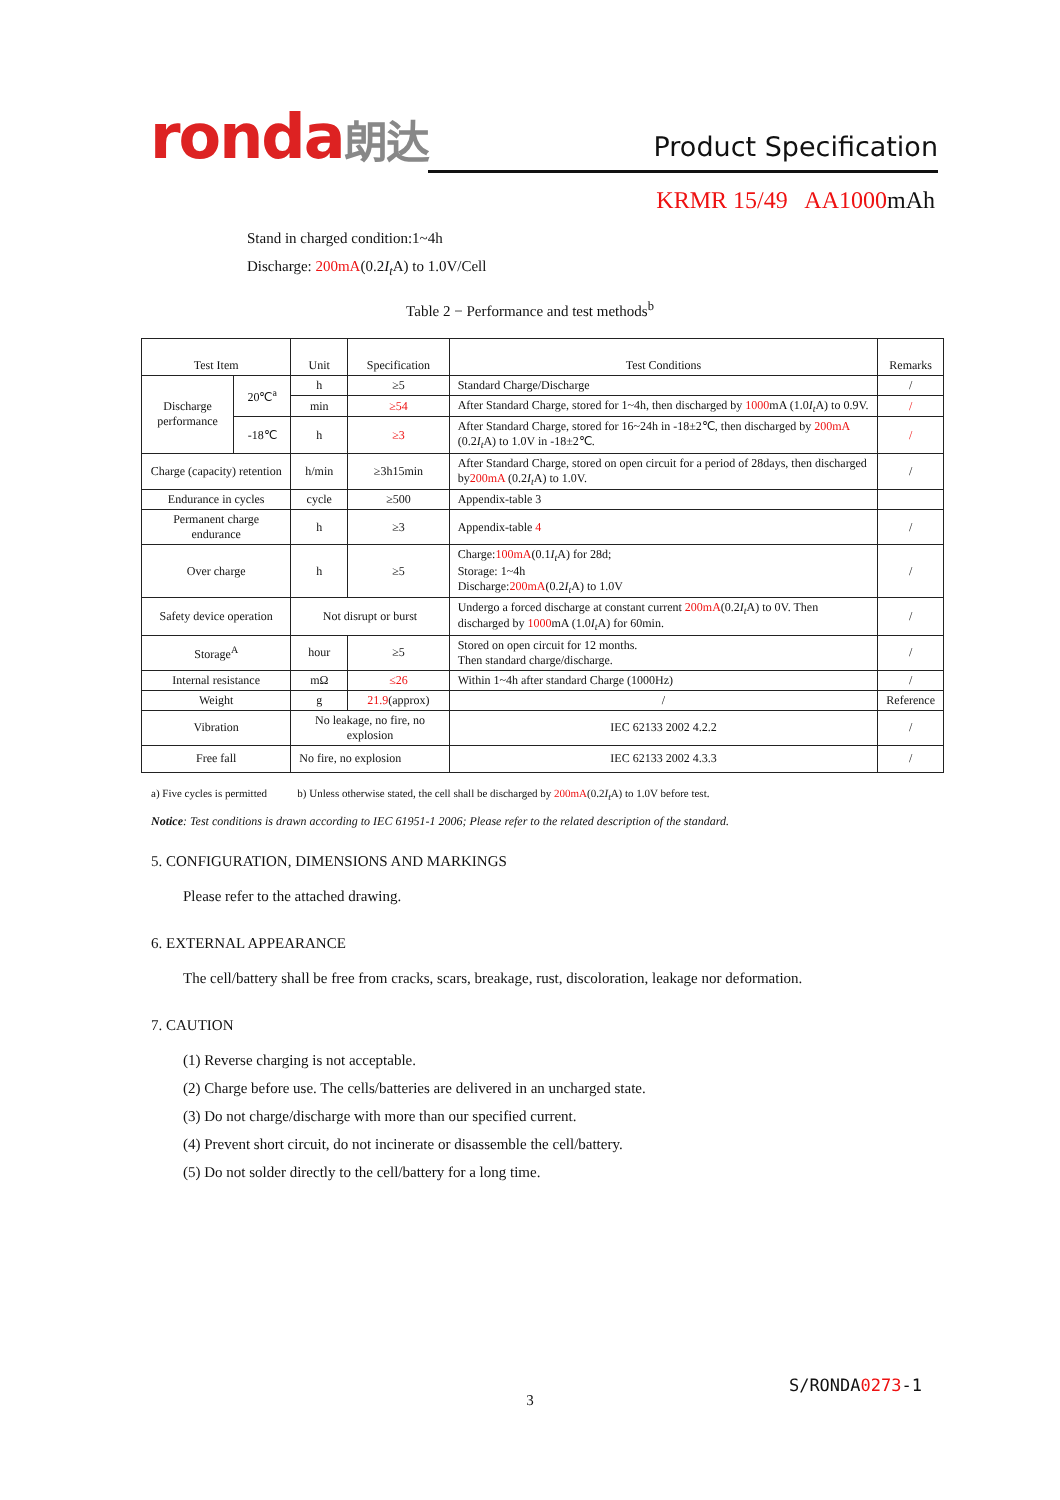ronda朗达
Product Specification
KRMR 15/49 AA1000mAh
Stand in charged condition:1~4h
Discharge: 200mA(0.2I<sub>t</sub> A) to 1.0V/Cell
Table 2 − Performance and test methods<sup>b</sup>
| Test Item | | Unit | Specification | Test Conditions | Remarks |
| --- | --- | --- | --- | --- | --- |
| Discharge performance | 20℃<sup>a</sup> | h | ≥5 | Standard Charge/Discharge | / |
| | | min | ≥54 | After Standard Charge, stored for 1~4h, then discharged by 1000 mA (1.0 I<sub>t</sub> A) to 0.9V. | / |
| | -18℃ | h | ≥3 | After Standard Charge, stored for 16~24h in -18±2℃, then discharged by 200mA (0.2 I<sub>t</sub> A) to 1.0V in -18±2℃. | / |
| Charge (capacity) retention | | h/min | ≥3h15min | After Standard Charge, stored on open circuit for a period of 28days, then discharged by 200mA (0.2 I<sub>t</sub> A) to 1.0V. | / |
| Endurance in cycles | | cycle | ≥500 | Appendix-table 3 | |
| Permanent charge endurance | | h | ≥3 | Appendix-table 4 | / |
| Over charge | | h | ≥5 | Charge: 100mA (0.1 I<sub>t</sub> A) for 28d; Storage: 1~4h Discharge: 200mA (0.2 I<sub>t</sub> A) to 1.0V | / |
| Safety device operation | | Not disrupt or burst | | Undergo a forced discharge at constant current 200mA (0.2 I<sub>t</sub> A) to 0V. Then discharged by 1000 mA (1.0 I<sub>t</sub> A) for 60min. | / |
| Storage<sup>A</sup> | | hour | ≥5 | Stored on open circuit for 12 months. Then standard charge/discharge. | / |
| Internal resistance | | mΩ | ≤26 | Within 1~4h after standard Charge (1000Hz) | / |
| Weight | | g | 21.9 (approx) | / | Reference |
| Vibration | | No leakage, no fire, no explosion | | IEC 62133 2002 4.2.2 | / |
| Free fall | | No fire, no explosion | | IEC 62133 2002 4.3.3 | / |
a) Five cycles is permitted b) Unless otherwise stated, the cell shall be discharged by 200mA(0.2I<sub>t</sub> A) to 1.0V before test.
Notice: Test conditions is drawn according to IEC 61951-1 2006; Please refer to the related description of the standard.
5. CONFIGURATION, DIMENSIONS AND MARKINGS
Please refer to the attached drawing.
6. EXTERNAL APPEARANCE
The cell/battery shall be free from cracks, scars, breakage, rust, discoloration, leakage nor deformation.
7. CAUTION
(1) Reverse charging is not acceptable.
(2) Charge before use. The cells/batteries are delivered in an uncharged state.
(3) Do not charge/discharge with more than our specified current.
(4) Prevent short circuit, do not incinerate or disassemble the cell/battery.
(5) Do not solder directly to the cell/battery for a long time.
S/RONDA0273-1
3